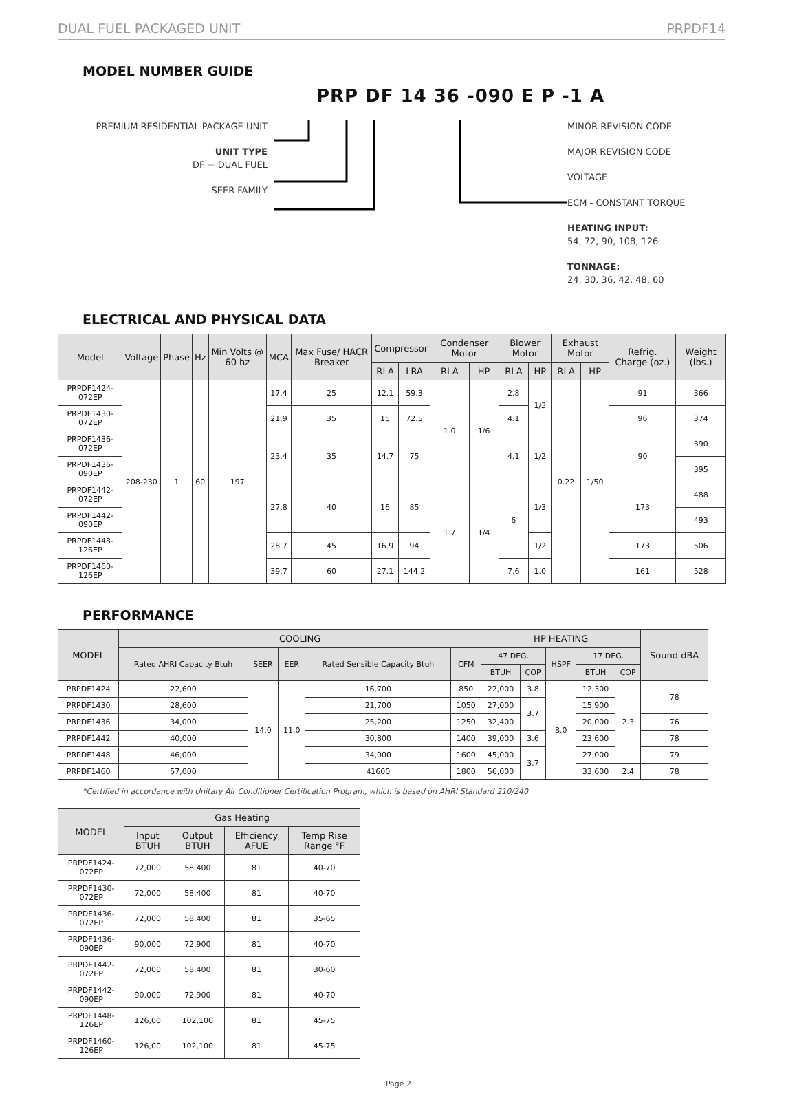DUAL FUEL PACKAGED UNIT PRPDF14
MODEL NUMBER GUIDE
PRP DF 14 36 -090 E P -1 A
PREMIUM RESIDENTIAL PACKAGE UNIT
UNIT TYPE
DF = DUAL FUEL
SEER FAMILY
MINOR REVISION CODE
MAJOR REVISION CODE
VOLTAGE
ECM - CONSTANT TORQUE
HEATING INPUT:
54, 72, 90, 108, 126
TONNAGE:
24, 30, 36, 42, 48, 60
ELECTRICAL AND PHYSICAL DATA
| Model | Voltage | Phase | Hz | Min Volts @ 60 hz | MCA | Max Fuse/ HACR Breaker | Compressor | | Condenser Motor | | Blower Motor | | Exhaust Motor | | Refrig. Charge (oz.) | Weight (lbs.) |
| --- | --- | --- | --- | --- | --- | --- | --- | --- | --- | --- | --- | --- | --- | --- | --- | --- |
| | | | | | | | RLA | LRA | RLA | HP | RLA | HP | RLA | HP | | |
| PRPDF1424-072EP | 208-230 | 1 | 60 | 197 | 17.4 | 25 | 12.1 | 59.3 | 1.0 | 1/6 | 2.8 | 1/3 | 0.22 | 1/50 | 91 | 366 |
| PRPDF1430-072EP | | | | | 21.9 | 35 | 15 | 72.5 | | | 4.1 | | | | 96 | 374 |
| PRPDF1436-072EP | | | | | 23.4 | 35 | 14.7 | 75 | | | 4.1 | 1/2 | | | 90 | 390 |
| PRPDF1436-090EP | | | | | | | | | | | | | | | | 395 |
| PRPDF1442-072EP | | | | | 27.8 | 40 | 16 | 85 | 1.7 | 1/4 | 6 | 1/3 | | | 173 | 488 |
| PRPDF1442-090EP | | | | | | | | | | | | | | | | 493 |
| PRPDF1448-126EP | | | | | 28.7 | 45 | 16.9 | 94 | | | | 1/2 | | | 173 | 506 |
| PRPDF1460-126EP | | | | | 39.7 | 60 | 27.1 | 144.2 | | | 7.6 | 1.0 | | | 161 | 528 |
PERFORMANCE
| MODEL | COOLING | | | | | HP HEATING | | | | | Sound dBA |
| --- | --- | --- | --- | --- | --- | --- | --- | --- | --- | --- | --- |
| | Rated AHRI Capacity Btuh | SEER | EER | Rated Sensible Capacity Btuh | CFM | 47 DEG. | | HSPF | 17 DEG. | | |
| | | | | | | BTUH | COP | | BTUH | COP | |
| PRPDF1424 | 22,600 | 14.0 | 11.0 | 16,700 | 850 | 22,000 | 3.8 | 8.0 | 12,300 | 2.3 | 78 |
| PRPDF1430 | 28,600 | | | 21,700 | 1050 | 27,000 | 3.7 | | 15,900 | | |
| PRPDF1436 | 34,000 | | | 25,200 | 1250 | 32,400 | | | 20,000 | | 76 |
| PRPDF1442 | 40,000 | | | 30,800 | 1400 | 39,000 | 3.6 | | 23,600 | | 78 |
| PRPDF1448 | 46,000 | | | 34,000 | 1600 | 45,000 | 3.7 | | 27,000 | | 79 |
| PRPDF1460 | 57,000 | | | 41600 | 1800 | 56,000 | | | 33,600 | 2.4 | 78 |
*Certified in accordance with Unitary Air Conditioner Certification Program, which is based on AHRI Standard 210/240
| MODEL | Gas Heating | | | |
| --- | --- | --- | --- | --- |
| | Input BTUH | Output BTUH | Efficiency AFUE | Temp Rise Range °F |
| PRPDF1424-072EP | 72,000 | 58,400 | 81 | 40-70 |
| PRPDF1430-072EP | 72,000 | 58,400 | 81 | 40-70 |
| PRPDF1436-072EP | 72,000 | 58,400 | 81 | 35-65 |
| PRPDF1436-090EP | 90,000 | 72,900 | 81 | 40-70 |
| PRPDF1442-072EP | 72,000 | 58,400 | 81 | 30-60 |
| PRPDF1442-090EP | 90,000 | 72,900 | 81 | 40-70 |
| PRPDF1448-126EP | 126,00 | 102,100 | 81 | 45-75 |
| PRPDF1460-126EP | 126,00 | 102,100 | 81 | 45-75 |
Page 2